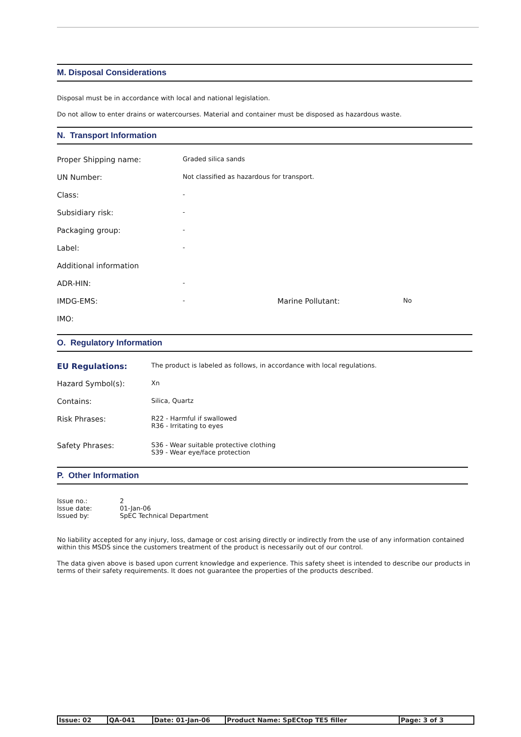M. Disposal Considerations
Disposal must be in accordance with local and national legislation.
Do not allow to enter drains or watercourses. Material and container must be disposed as hazardous waste.
N. Transport Information
| Proper Shipping name: | Graded silica sands | | |
| UN Number: | Not classified as hazardous for transport. | | |
| Class: | - | | |
| Subsidiary risk: | - | | |
| Packaging group: | - | | |
| Label: | - | | |
| Additional information | | | |
| ADR-HIN: | - | | |
| IMDG-EMS: | - | Marine Pollutant: | No |
| IMO: | | | |
O. Regulatory Information
| EU Regulations: | The product is labeled as follows, in accordance with local regulations. |
| Hazard Symbol(s): | Xn |
| Contains: | Silica, Quartz |
| Risk Phrases: | R22 - Harmful if swallowed R36 - Irritating to eyes |
| Safety Phrases: | S36 - Wear suitable protective clothing S39 - Wear eye/face protection |
P. Other Information
| Issue no.: | 2 |
| Issue date: | 01-Jan-06 |
| Issued by: | SpEC Technical Department |
No liability accepted for any injury, loss, damage or cost arising directly or indirectly from the use of any information contained within this MSDS since the customers treatment of the product is necessarily out of our control.
The data given above is based upon current knowledge and experience. This safety sheet is intended to describe our products in terms of their safety requirements. It does not guarantee the properties of the products described.
| Issue: 02 | QA-041 | Date: 01-Jan-06 | Product Name: SpECtop TE5 filler | Page: 3 of 3 |